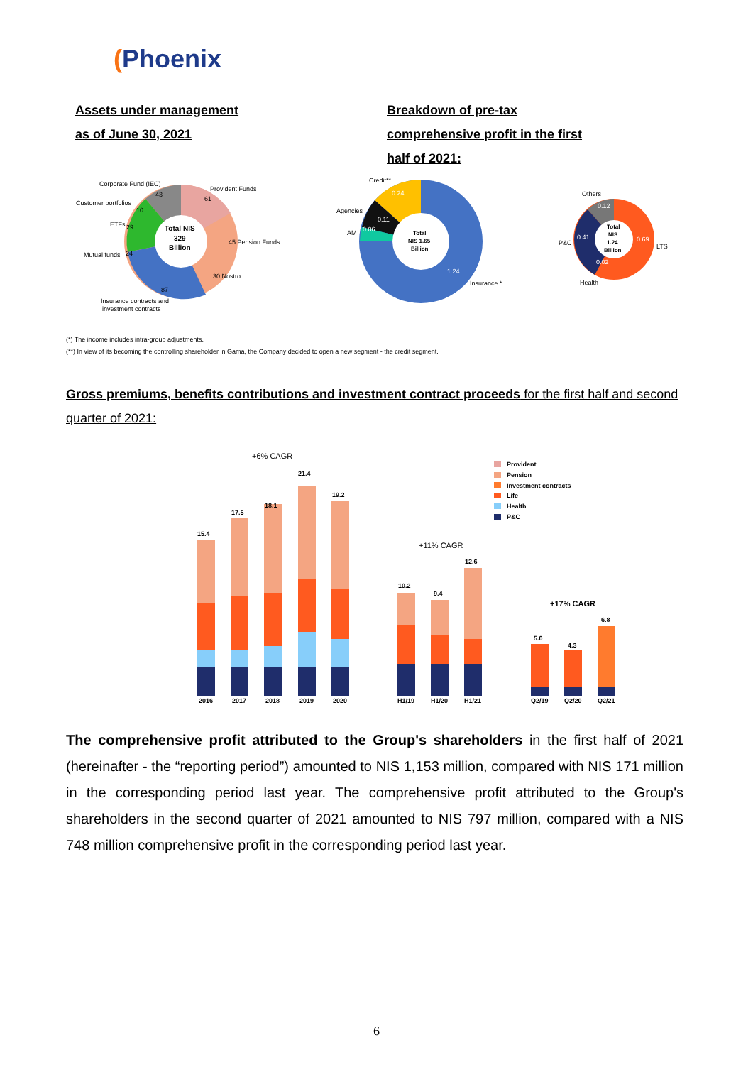(Phoenix
Assets under management
as of June 30, 2021
Breakdown of pre-tax
comprehensive profit in the first
half of 2021:
Total NIS
329
Billion
Corporate Fund (IEC)
Provident Funds
Customer portfolios
ETFs
45 Pension Funds
Mutual funds
30 Nostro
Insurance contracts and
investment contracts
43
61
10
29
24
87
Total
NIS 1.65
Billion
Credit**
0.24
Agencies
0.11
AM
0.06
1.24
Insurance *
Total
NIS
1.24
Billion
Others
0.12
P&C
0.41
0.69
LTS
0.02
Health
(*) The income includes intra-group adjustments.
(**) In view of its becoming the controlling shareholder in Gama, the Company decided to open a new segment - the credit segment.
Gross premiums, benefits contributions and investment contract proceeds for the first half and second quarter of 2021:
+6% CAGR
+11% CAGR
+17% CAGR
Provident
Pension
Investment contracts
Life
Health
P&C
15.4
17.5
18.1
21.4
19.2
10.2
9.4
12.6
5.0
4.3
6.8
2016
2017
2018
2019
2020
H1/19
H1/20
H1/21
Q2/19
Q2/20
Q2/21
The comprehensive profit attributed to the Group's shareholders in the first half of 2021 (hereinafter - the “reporting period”) amounted to NIS 1,153 million, compared with NIS 171 million in the corresponding period last year. The comprehensive profit attributed to the Group's shareholders in the second quarter of 2021 amounted to NIS 797 million, compared with a NIS 748 million comprehensive profit in the corresponding period last year.
6